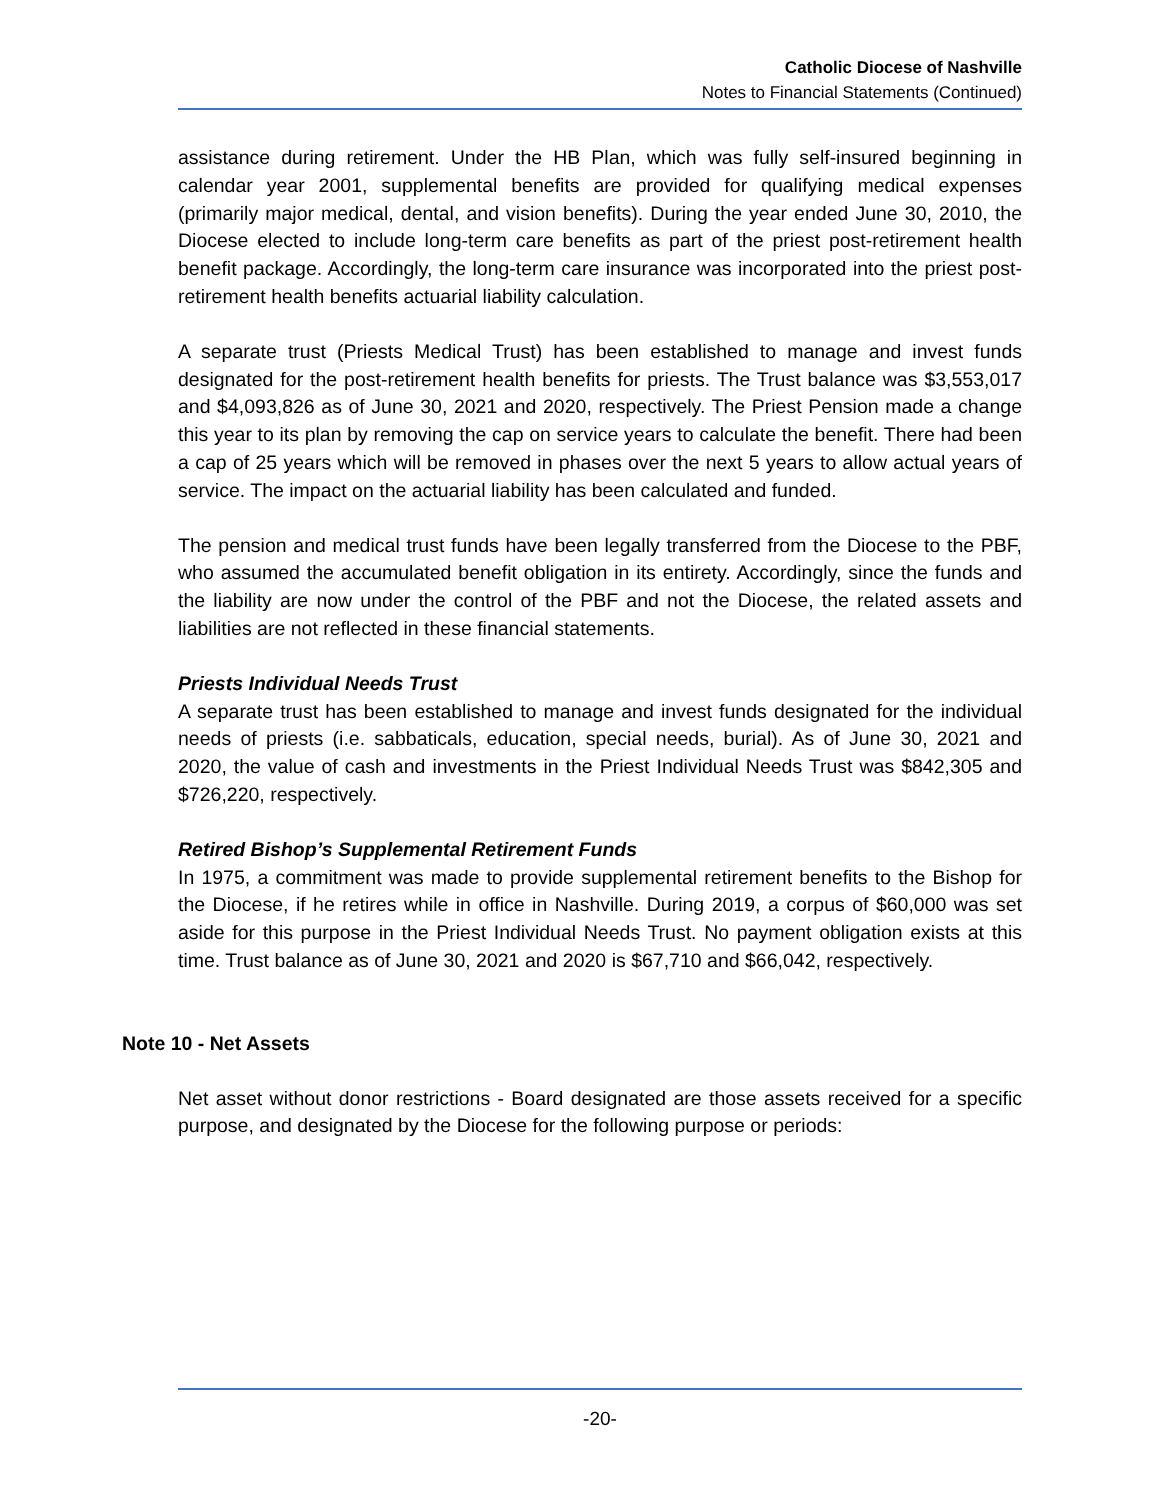Catholic Diocese of Nashville
Notes to Financial Statements (Continued)
assistance during retirement. Under the HB Plan, which was fully self-insured beginning in calendar year 2001, supplemental benefits are provided for qualifying medical expenses (primarily major medical, dental, and vision benefits). During the year ended June 30, 2010, the Diocese elected to include long-term care benefits as part of the priest post-retirement health benefit package. Accordingly, the long-term care insurance was incorporated into the priest post-retirement health benefits actuarial liability calculation.
A separate trust (Priests Medical Trust) has been established to manage and invest funds designated for the post-retirement health benefits for priests. The Trust balance was $3,553,017 and $4,093,826 as of June 30, 2021 and 2020, respectively. The Priest Pension made a change this year to its plan by removing the cap on service years to calculate the benefit. There had been a cap of 25 years which will be removed in phases over the next 5 years to allow actual years of service. The impact on the actuarial liability has been calculated and funded.
The pension and medical trust funds have been legally transferred from the Diocese to the PBF, who assumed the accumulated benefit obligation in its entirety. Accordingly, since the funds and the liability are now under the control of the PBF and not the Diocese, the related assets and liabilities are not reflected in these financial statements.
Priests Individual Needs Trust
A separate trust has been established to manage and invest funds designated for the individual needs of priests (i.e. sabbaticals, education, special needs, burial). As of June 30, 2021 and 2020, the value of cash and investments in the Priest Individual Needs Trust was $842,305 and $726,220, respectively.
Retired Bishop’s Supplemental Retirement Funds
In 1975, a commitment was made to provide supplemental retirement benefits to the Bishop for the Diocese, if he retires while in office in Nashville. During 2019, a corpus of $60,000 was set aside for this purpose in the Priest Individual Needs Trust. No payment obligation exists at this time. Trust balance as of June 30, 2021 and 2020 is $67,710 and $66,042, respectively.
Note 10 - Net Assets
Net asset without donor restrictions - Board designated are those assets received for a specific purpose, and designated by the Diocese for the following purpose or periods:
-20-